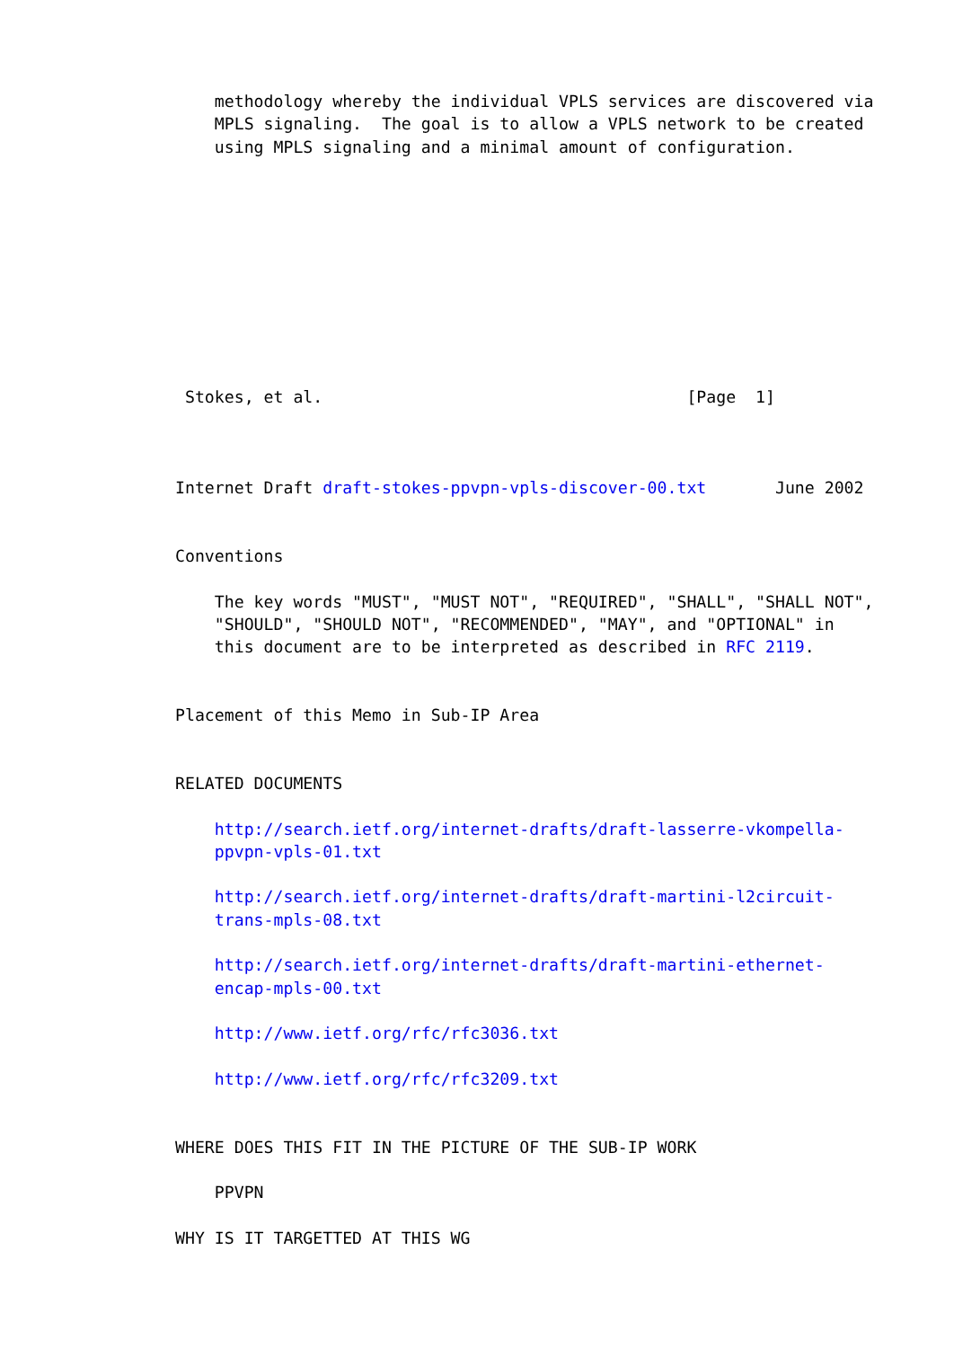methodology whereby the individual VPLS services are discovered via
    MPLS signaling.  The goal is to allow a VPLS network to be created
    using MPLS signaling and a minimal amount of configuration.










 Stokes, et al.                                     [Page  1]



Internet Draft draft-stokes-ppvpn-vpls-discover-00.txt       June 2002


Conventions

    The key words "MUST", "MUST NOT", "REQUIRED", "SHALL", "SHALL NOT",
    "SHOULD", "SHOULD NOT", "RECOMMENDED", "MAY", and "OPTIONAL" in
    this document are to be interpreted as described in RFC 2119.


Placement of this Memo in Sub-IP Area


RELATED DOCUMENTS

    http://search.ietf.org/internet-drafts/draft-lasserre-vkompella-
    ppvpn-vpls-01.txt

    http://search.ietf.org/internet-drafts/draft-martini-l2circuit-
    trans-mpls-08.txt

    http://search.ietf.org/internet-drafts/draft-martini-ethernet-
    encap-mpls-00.txt

    http://www.ietf.org/rfc/rfc3036.txt

    http://www.ietf.org/rfc/rfc3209.txt


WHERE DOES THIS FIT IN THE PICTURE OF THE SUB-IP WORK

    PPVPN

WHY IS IT TARGETTED AT THIS WG